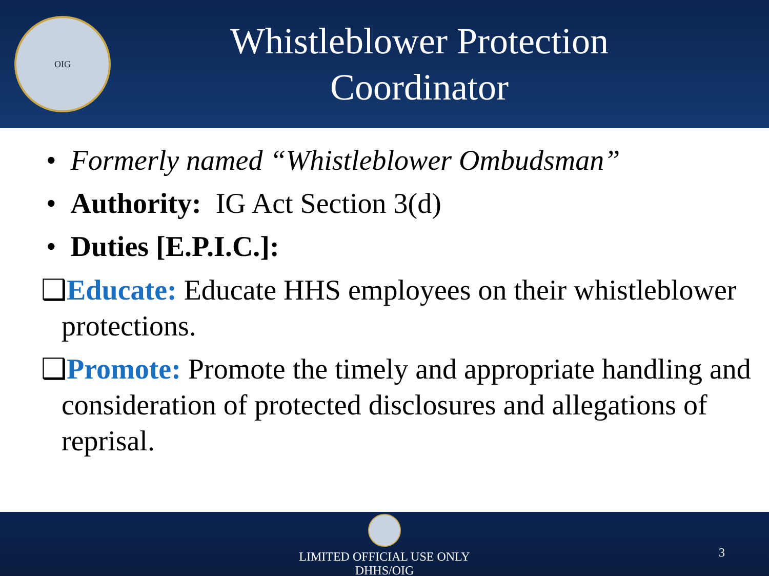OIG
Whistleblower Protection
Coordinator
• Formerly named “Whistleblower Ombudsman”
• Authority: IG Act Section 3(d)
• Duties [E.P.I.C.]:
❑Educate: Educate HHS employees on their whistleblower protections.
❑Promote: Promote the timely and appropriate handling and consideration of protected disclosures and allegations of reprisal.
LIMITED OFFICIAL USE ONLY
DHHS/OIG
3